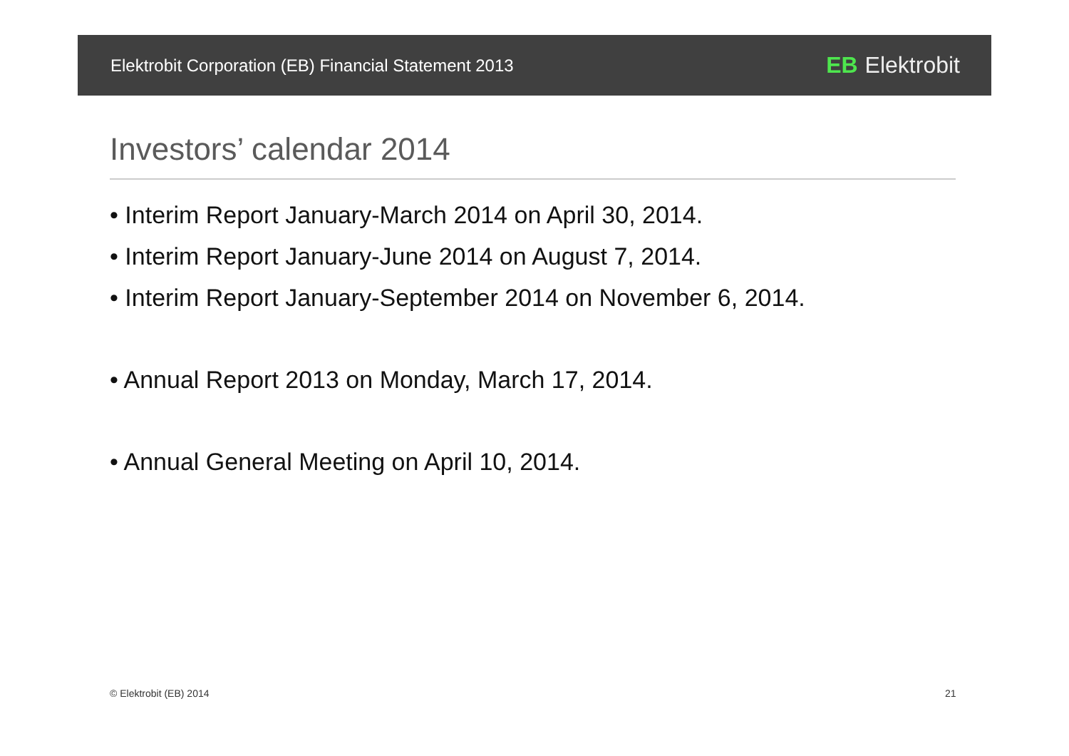Elektrobit Corporation (EB) Financial Statement 2013 EB Elektrobit
Investors’ calendar 2014
• Interim Report January-March 2014 on April 30, 2014.
• Interim Report January-June 2014 on August 7, 2014.
• Interim Report January-September 2014 on November 6, 2014.
• Annual Report 2013 on Monday, March 17, 2014.
• Annual General Meeting on April 10, 2014.
© Elektrobit (EB) 2014 21